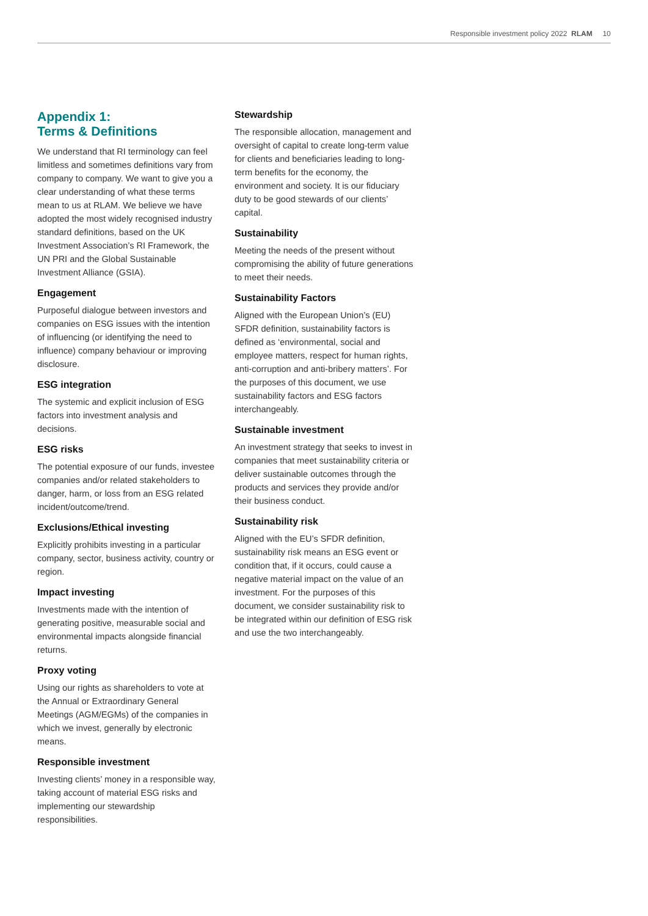Responsible investment policy 2022 RLAM 10
Appendix 1:
Terms & Definitions
We understand that RI terminology can feel limitless and sometimes definitions vary from company to company. We want to give you a clear understanding of what these terms mean to us at RLAM. We believe we have adopted the most widely recognised industry standard definitions, based on the UK Investment Association’s RI Framework, the UN PRI and the Global Sustainable Investment Alliance (GSIA).
Engagement
Purposeful dialogue between investors and companies on ESG issues with the intention of influencing (or identifying the need to influence) company behaviour or improving disclosure.
ESG integration
The systemic and explicit inclusion of ESG factors into investment analysis and decisions.
ESG risks
The potential exposure of our funds, investee companies and/or related stakeholders to danger, harm, or loss from an ESG related incident/outcome/trend.
Exclusions/Ethical investing
Explicitly prohibits investing in a particular company, sector, business activity, country or region.
Impact investing
Investments made with the intention of generating positive, measurable social and environmental impacts alongside financial returns.
Proxy voting
Using our rights as shareholders to vote at the Annual or Extraordinary General Meetings (AGM/EGMs) of the companies in which we invest, generally by electronic means.
Responsible investment
Investing clients’ money in a responsible way, taking account of material ESG risks and implementing our stewardship responsibilities.
Stewardship
The responsible allocation, management and oversight of capital to create long-term value for clients and beneficiaries leading to long-term benefits for the economy, the environment and society. It is our fiduciary duty to be good stewards of our clients’ capital.
Sustainability
Meeting the needs of the present without compromising the ability of future generations to meet their needs.
Sustainability Factors
Aligned with the European Union’s (EU) SFDR definition, sustainability factors is defined as ‘environmental, social and employee matters, respect for human rights, anti-corruption and anti-bribery matters’. For the purposes of this document, we use sustainability factors and ESG factors interchangeably.
Sustainable investment
An investment strategy that seeks to invest in companies that meet sustainability criteria or deliver sustainable outcomes through the products and services they provide and/or their business conduct.
Sustainability risk
Aligned with the EU’s SFDR definition, sustainability risk means an ESG event or condition that, if it occurs, could cause a negative material impact on the value of an investment. For the purposes of this document, we consider sustainability risk to be integrated within our definition of ESG risk and use the two interchangeably.